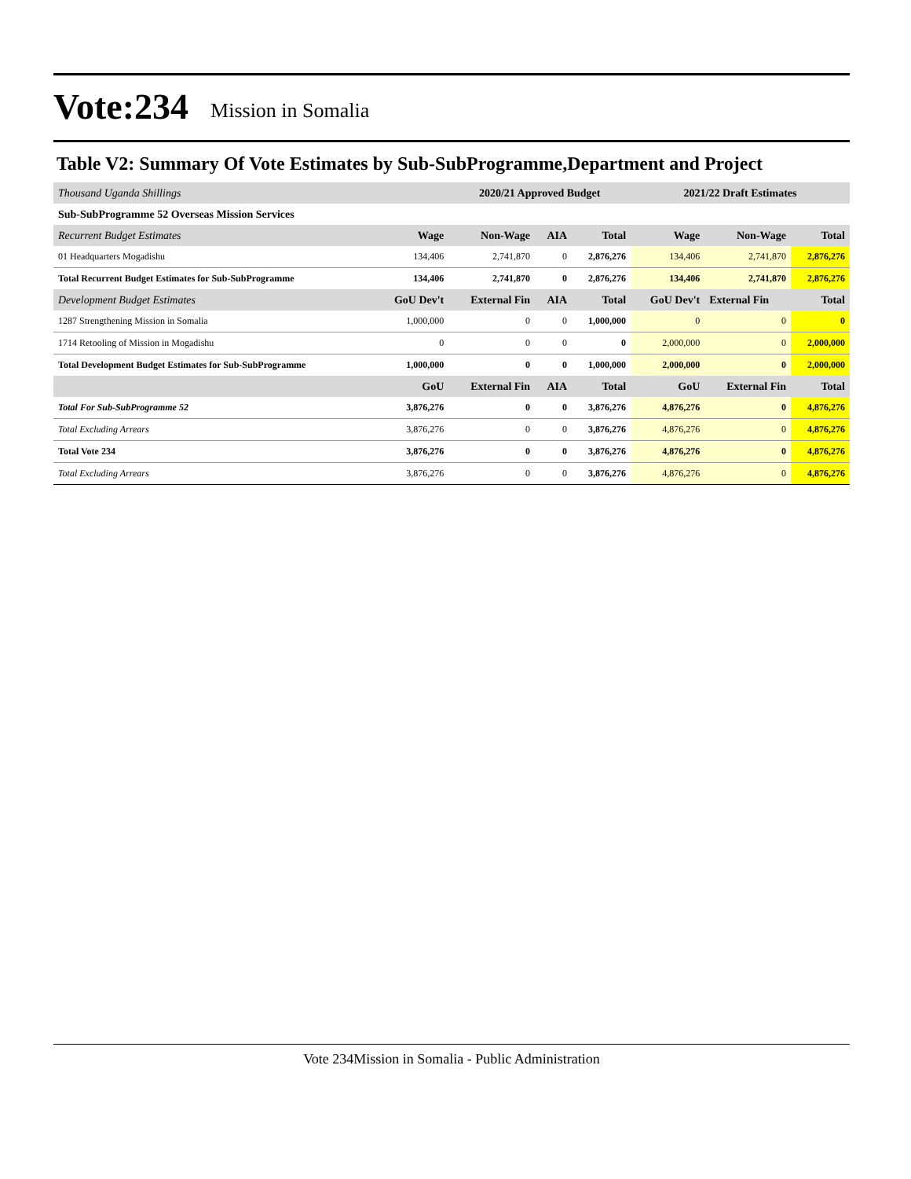Vote:234 Mission in Somalia
Table V2: Summary Of Vote Estimates by Sub-SubProgramme,Department and Project
| Thousand Uganda Shillings | | 2020/21 Approved Budget | | | 2021/22 Draft Estimates | | |
| Sub-SubProgramme 52 Overseas Mission Services | | | | | | | |
| Recurrent Budget Estimates | Wage | Non-Wage | AIA | Total | Wage | Non-Wage | Total |
| 01 Headquarters Mogadishu | 134,406 | 2,741,870 | 0 | 2,876,276 | 134,406 | 2,741,870 | 2,876,276 |
| Total Recurrent Budget Estimates for Sub-SubProgramme | 134,406 | 2,741,870 | 0 | 2,876,276 | 134,406 | 2,741,870 | 2,876,276 |
| Development Budget Estimates | GoU Dev't | External Fin | AIA | Total | GoU Dev't | External Fin | Total |
| 1287 Strengthening Mission in Somalia | 1,000,000 | 0 | 0 | 1,000,000 | 0 | 0 | 0 |
| 1714 Retooling of Mission in Mogadishu | 0 | 0 | 0 | 0 | 2,000,000 | 0 | 2,000,000 |
| Total Development Budget Estimates for Sub-SubProgramme | 1,000,000 | 0 | 0 | 1,000,000 | 2,000,000 | 0 | 2,000,000 |
| | GoU | External Fin | AIA | Total | GoU | External Fin | Total |
| Total For Sub-SubProgramme 52 | 3,876,276 | 0 | 0 | 3,876,276 | 4,876,276 | 0 | 4,876,276 |
| Total Excluding Arrears | 3,876,276 | 0 | 0 | 3,876,276 | 4,876,276 | 0 | 4,876,276 |
| Total Vote 234 | 3,876,276 | 0 | 0 | 3,876,276 | 4,876,276 | 0 | 4,876,276 |
| Total Excluding Arrears | 3,876,276 | 0 | 0 | 3,876,276 | 4,876,276 | 0 | 4,876,276 |
Vote 234Mission in Somalia - Public Administration